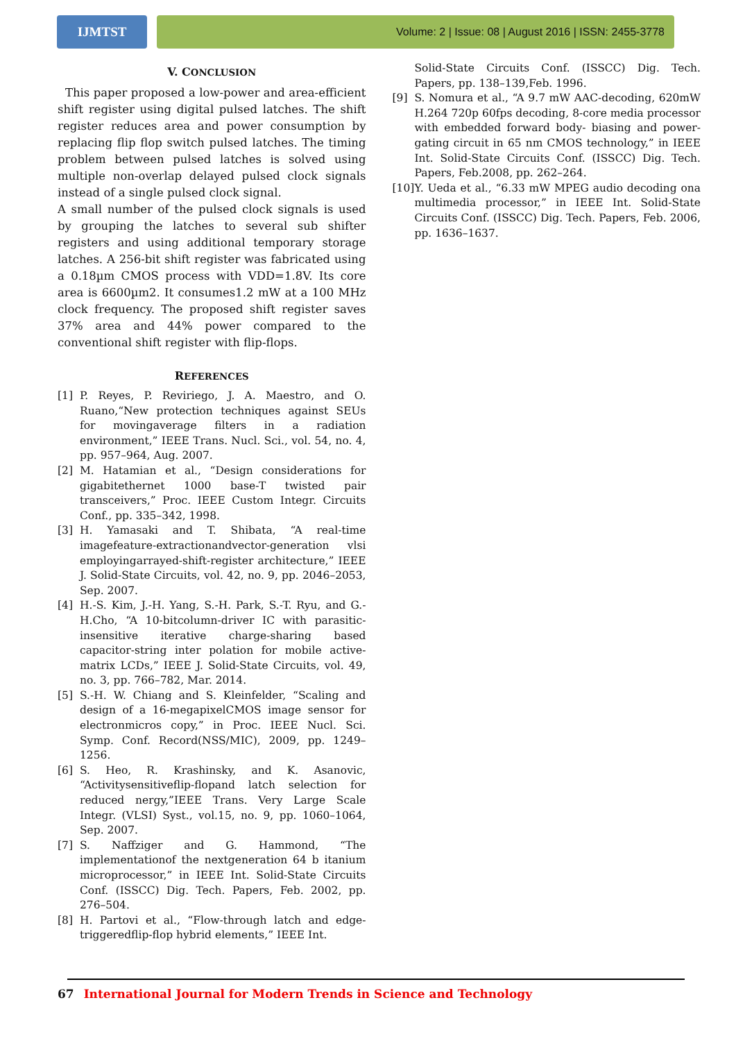IJMTST
Volume: 2 | Issue: 08 | August 2016 | ISSN: 2455-3778
V. CONCLUSION
This paper proposed a low-power and area-efficient shift register using digital pulsed latches. The shift register reduces area and power consumption by replacing flip flop switch pulsed latches. The timing problem between pulsed latches is solved using multiple non-overlap delayed pulsed clock signals instead of a single pulsed clock signal.
A small number of the pulsed clock signals is used by grouping the latches to several sub shifter registers and using additional temporary storage latches. A 256-bit shift register was fabricated using a 0.18µm CMOS process with VDD=1.8V. Its core area is 6600µm2. It consumes1.2 mW at a 100 MHz clock frequency. The proposed shift register saves 37% area and 44% power compared to the conventional shift register with flip-flops.
REFERENCES
[1] P. Reyes, P. Reviriego, J. A. Maestro, and O. Ruano,“New protection techniques against SEUs for movingaverage filters in a radiation environment,” IEEE Trans. Nucl. Sci., vol. 54, no. 4, pp. 957–964, Aug. 2007.
[2] M. Hatamian et al., “Design considerations for gigabitethernet 1000 base-T twisted pair transceivers,” Proc. IEEE Custom Integr. Circuits Conf., pp. 335–342, 1998.
[3] H. Yamasaki and T. Shibata, “A real-time imagefeature-extractionandvector-generation vlsi employingarrayed-shift-register architecture,” IEEE J. Solid-State Circuits, vol. 42, no. 9, pp. 2046–2053, Sep. 2007.
[4] H.-S. Kim, J.-H. Yang, S.-H. Park, S.-T. Ryu, and G.-H.Cho, “A 10-bitcolumn-driver IC with parasitic-insensitive iterative charge-sharing based capacitor-string inter polation for mobile active-matrix LCDs,” IEEE J. Solid-State Circuits, vol. 49, no. 3, pp. 766–782, Mar. 2014.
[5] S.-H. W. Chiang and S. Kleinfelder, “Scaling and design of a 16-megapixelCMOS image sensor for electronmicros copy,” in Proc. IEEE Nucl. Sci. Symp. Conf. Record(NSS/MIC), 2009, pp. 1249–1256.
[6] S. Heo, R. Krashinsky, and K. Asanovic, “Activitysensitiveflip-flopand latch selection for reduced nergy,”IEEE Trans. Very Large Scale Integr. (VLSI) Syst., vol.15, no. 9, pp. 1060–1064, Sep. 2007.
[7] S. Naffziger and G. Hammond, “The implementationof the nextgeneration 64 b itanium microprocessor,” in IEEE Int. Solid-State Circuits Conf. (ISSCC) Dig. Tech. Papers, Feb. 2002, pp. 276–504.
[8] H. Partovi et al., “Flow-through latch and edge-triggeredflip-flop hybrid elements,” IEEE Int.
Solid-State Circuits Conf. (ISSCC) Dig. Tech. Papers, pp. 138–139,Feb. 1996.
[9] S. Nomura et al., “A 9.7 mW AAC-decoding, 620mW H.264 720p 60fps decoding, 8-core media processor with embedded forward body- biasing and power-gating circuit in 65 nm CMOS technology,” in IEEE Int. Solid-State Circuits Conf. (ISSCC) Dig. Tech. Papers, Feb.2008, pp. 262–264.
[10] Y. Ueda et al., “6.33 mW MPEG audio decoding ona multimedia processor,” in IEEE Int. Solid-State Circuits Conf. (ISSCC) Dig. Tech. Papers, Feb. 2006, pp. 1636–1637.
67 International Journal for Modern Trends in Science and Technology